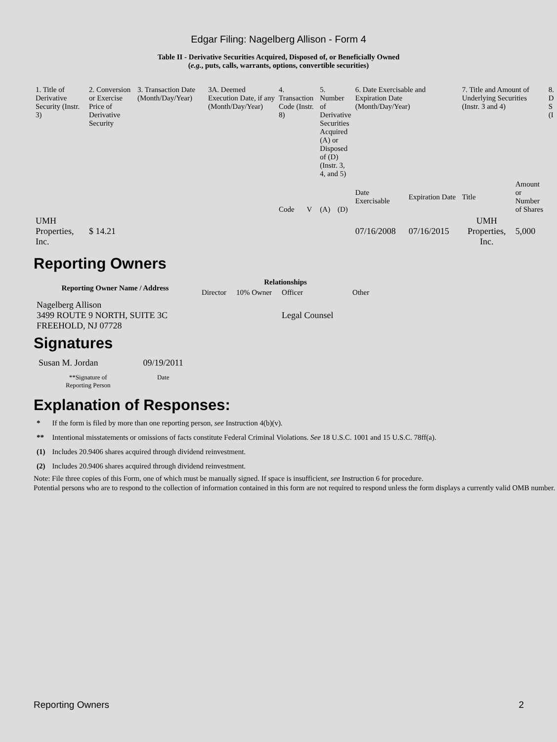Edgar Filing: Nagelberg Allison - Form 4
Table II - Derivative Securities Acquired, Disposed of, or Beneficially Owned
(e.g., puts, calls, warrants, options, convertible securities)
| 1. Title of Derivative Security (Instr. 3) | 2. Conversion or Exercise Price of Derivative Security | 3. Transaction Date (Month/Day/Year) | 3A. Deemed Execution Date, if any (Month/Day/Year) | 4. Transaction Code (Instr. 8) | | 5. Number of Derivative Securities Acquired (A) or Disposed of (D) (Instr. 3, 4, and 5) | | 6. Date Exercisable and Expiration Date (Month/Day/Year) | | 7. Title and Amount of Underlying Securities (Instr. 3 and 4) | | 8. D S (I |
| | | | | Code | V | (A) | (D) | Date Exercisable | Expiration Date | Title | Amount or Number of Shares | |
| UMH Properties, Inc. | $ 14.21 | | | | | | | 07/16/2008 | 07/16/2015 | UMH Properties, Inc. | 5,000 | |
Reporting Owners
| Reporting Owner Name / Address | Relationships | | | |
| --- | --- | --- | --- | --- |
| | Director | 10% Owner | Officer | Other |
| Nagelberg Allison 3499 ROUTE 9 NORTH, SUITE 3C FREEHOLD, NJ 07728 | | | Legal Counsel | |
Signatures
| Susan M. Jordan | 09/19/2011 |
| **Signature of Reporting Person | Date |
Explanation of Responses:
| * | If the form is filed by more than one reporting person, see Instruction 4(b)(v). |
| ** | Intentional misstatements or omissions of facts constitute Federal Criminal Violations. See 18 U.S.C. 1001 and 15 U.S.C. 78ff(a). |
| (1) | Includes 20.9406 shares acquired through dividend reinvestment. |
| (2) | Includes 20.9406 shares acquired through dividend reinvestment. |
Note: File three copies of this Form, one of which must be manually signed. If space is insufficient, see Instruction 6 for procedure.
Potential persons who are to respond to the collection of information contained in this form are not required to respond unless the form displays a currently valid OMB number.
Reporting Owners 2